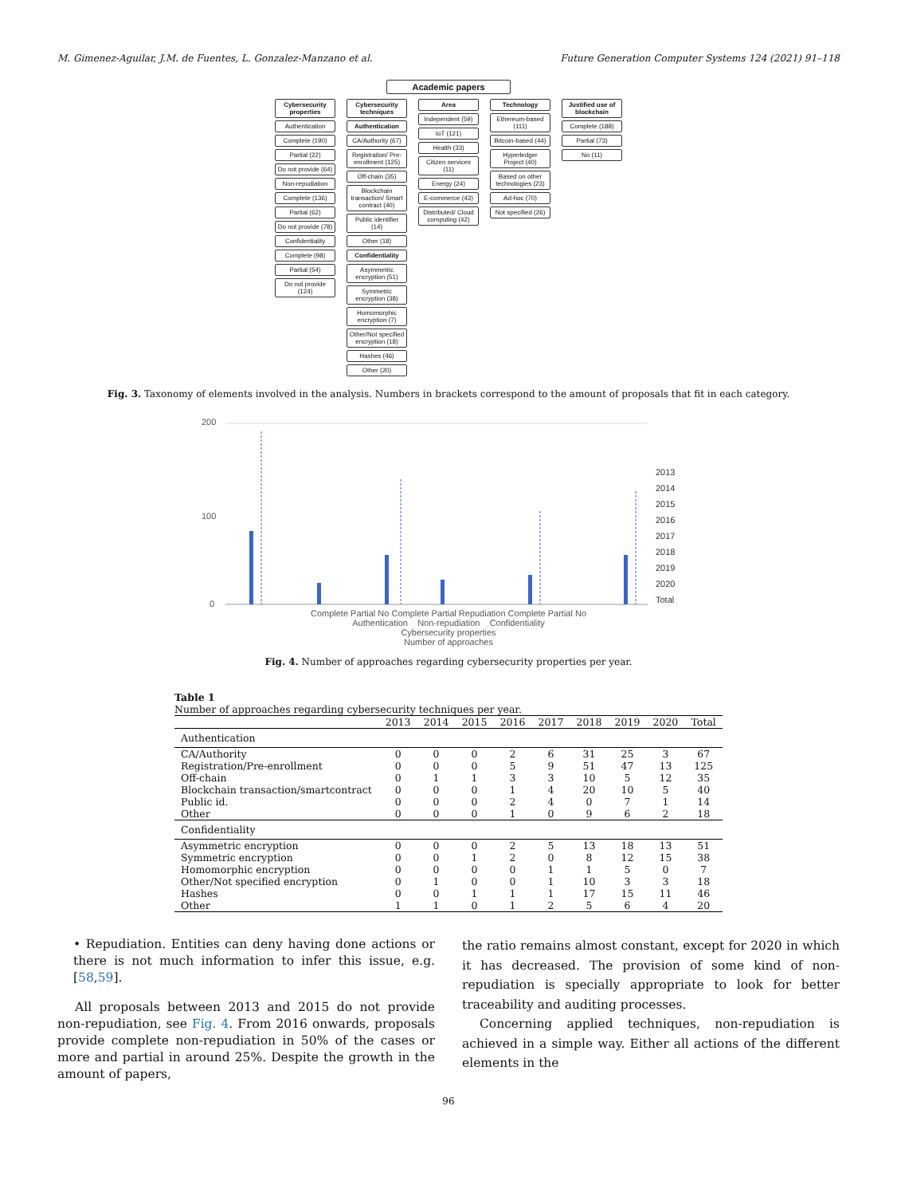M. Gimenez-Aguilar, J.M. de Fuentes, L. Gonzalez-Manzano et al. Future Generation Computer Systems 124 (2021) 91–118
Academic papers
Cybersecurity properties
Authentication
Complete (190)
Partial (22)
Do not provide (64)
Non-repudiation
Complete (136)
Partial (62)
Do not provide (78)
Confidentiality
Complete (98)
Partial (54)
Do not provide (124)
Cybersecurity techniques
Authentication
CA/Authority (67)
Registration/ Pre-enrollment (125)
Off-chain (35)
Blockchain transaction/ Smart contract (40)
Public identifier (14)
Other (18)
Confidentiality
Asymmetric encryption (51)
Symmetric encryption (38)
Homomorphic encryption (7)
Other/Not specified encryption (18)
Hashes (46)
Other (20)
Area
Independent (59)
IoT (121)
Health (33)
Citizen services (11)
Energy (24)
E-commerce (43)
Distributed/ Cloud computing (42)
Technology
Ethereum-based (111)
Bitcoin-based (44)
Hyperledger Project (40)
Based on other technologies (23)
Ad-hoc (70)
Not specified (26)
Justified use of blockchain
Complete (188)
Partial (73)
No (11)
Fig. 3. Taxonomy of elements involved in the analysis. Numbers in brackets correspond to the amount of proposals that fit in each category.
200
100
0
2013
2014
2015
2016
2017
2018
2019
2020
Total
Complete Partial No Complete Partial Repudiation Complete Partial No
Authentication Non-repudiation Confidentiality
Cybersecurity properties
Number of approaches
Fig. 4. Number of approaches regarding cybersecurity properties per year.
Table 1
Number of approaches regarding cybersecurity techniques per year.
| | 2013 | 2014 | 2015 | 2016 | 2017 | 2018 | 2019 | 2020 | Total |
| --- | --- | --- | --- | --- | --- | --- | --- | --- | --- |
| Authentication | | | | | | | | | |
| CA/Authority | 0 | 0 | 0 | 2 | 6 | 31 | 25 | 3 | 67 |
| Registration/Pre-enrollment | 0 | 0 | 0 | 5 | 9 | 51 | 47 | 13 | 125 |
| Off-chain | 0 | 1 | 1 | 3 | 3 | 10 | 5 | 12 | 35 |
| Blockchain transaction/smartcontract | 0 | 0 | 0 | 1 | 4 | 20 | 10 | 5 | 40 |
| Public id. | 0 | 0 | 0 | 2 | 4 | 0 | 7 | 1 | 14 |
| Other | 0 | 0 | 0 | 1 | 0 | 9 | 6 | 2 | 18 |
| Confidentiality | | | | | | | | | |
| Asymmetric encryption | 0 | 0 | 0 | 2 | 5 | 13 | 18 | 13 | 51 |
| Symmetric encryption | 0 | 0 | 1 | 2 | 0 | 8 | 12 | 15 | 38 |
| Homomorphic encryption | 0 | 0 | 0 | 0 | 1 | 1 | 5 | 0 | 7 |
| Other/Not specified encryption | 0 | 1 | 0 | 0 | 1 | 10 | 3 | 3 | 18 |
| Hashes | 0 | 0 | 1 | 1 | 1 | 17 | 15 | 11 | 46 |
| Other | 1 | 1 | 0 | 1 | 2 | 5 | 6 | 4 | 20 |
• Repudiation. Entities can deny having done actions or there is not much information to infer this issue, e.g. [58,59].
All proposals between 2013 and 2015 do not provide non-repudiation, see Fig. 4. From 2016 onwards, proposals provide complete non-repudiation in 50% of the cases or more and partial in around 25%. Despite the growth in the amount of papers,
the ratio remains almost constant, except for 2020 in which it has decreased. The provision of some kind of non-repudiation is specially appropriate to look for better traceability and auditing processes.
Concerning applied techniques, non-repudiation is achieved in a simple way. Either all actions of the different elements in the
96